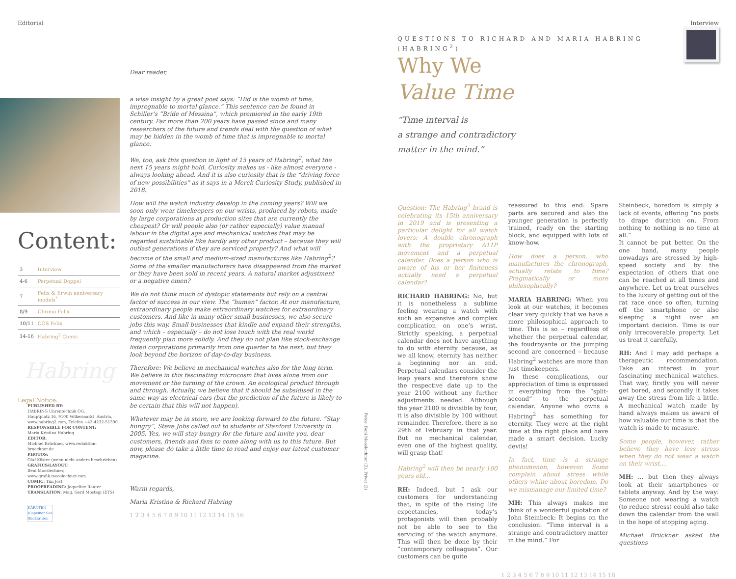Editorial
Content:
| 3 | Interview |
| 4-6 | Perpetual Doppel |
| 7 | Felix & Erwin anniversary models<sup>*</sup> |
| 8/9 | Chrono Felix |
| 10/11 | COS Felix |
| 14-16 | Habring<sup>2</sup> Comic |
Habring
Legal Notice:
PUBLISHED BY:
HABRING Uhrentechnik OG,
Hauptplatz 16, 9100 Völkermarkt, Austria,
www.habring2.com, Telefon +43-4232-51300
RESPONSIBLE FOR CONTENT:
Maria Kristina Habring
EDITOR:
Michael Brückner, www.redaktion-brueckner.de
PHOTOS:
Olaf Köster (wenn nicht anders beschrieben)
GRAFICS/LAYOUT:
Beni Mooslechner, www.grafik.mooslechner.com
COMIC: Tim Jost
PROOFREADING: Jaqueline Rauter
TRANSLATION: Mag. Gerd Mostegl (ETS)
KÄRNTEN Klopeiner See Südkärnten
Dear reader,
a wise insight by a great poet says: “Hid is the womb of time, impregnable to mortal glance.” This sentence can be found in Schiller’s “Bride of Messina”, which premiered in the early 19th century. Far more than 200 years have passed since and many researchers of the future and trends deal with the question of what may be hidden in the womb of time that is impregnable to mortal glance.
We, too, ask this question in light of 15 years of Habring<sup>2</sup>, what the next 15 years might hold. Curiosity makes us - like almost everyone - always looking ahead. And it is also curiosity that is the “driving force of new possibilities” as it says in a Merck Curiosity Study, published in 2018.
How will the watch industry develop in the coming years? Will we soon only wear timekeepers on our wrists, produced by robots, made by large corporations at production sites that are currently the cheapest? Or will people also (or rather especially) value manual labour in the digital age and mechanical watches that may be regarded sustainable like hardly any other product – because they will outlast generations if they are serviced properly? And what will become of the small and medium-sized manufactures like Habring<sup>2</sup>? Some of the smaller manufacturers have disappeared from the market or they have been sold in recent years. A natural market adjustment or a negative omen?
We do not think much of dystopic statements but rely on a central factor of success in our view. The “human” factor. At our manufacture, extraordinary people make extraordinary watches for extraordinary customers. And like in many other small businesses, we also secure jobs this way. Small businesses that kindle and expand their strengths, and which – especially – do not lose touch with the real world frequently plan more solidly. And they do not plan like stock-exchange listed corporations primarily from one quarter to the next, but they look beyond the horizon of day-to-day business.
Therefore: We believe in mechanical watches also for the long term. We believe in this fascinating microcosm that lives alone from our movement or the turning of the crown. An ecological product through and through. Actually, we believe that it should be subsidised in the same way as electrical cars (but the prediction of the future is likely to be certain that this will not happen).
Whatever may be in store, we are looking forward to the future. “Stay hungry”, Steve Jobs called out to students of Stanford University in 2005. Yes, we will stay hungry for the future and invite you, dear customers, friends and fans to come along with us to this future. But now, please do take a little time to read and enjoy our latest customer magazine.
Warm regards,
Maria Kristina & Richard Habring
1 2 3 4 5 6 7 8 9 10 11 12 13 14 15 16
Fotos: Beni Mooslechner (2), Privat (3)
QUESTIONS TO RICHARD AND MARIA HABRING (HABRING<sup>2</sup>)
Why We
Value Time
“Time interval is
a strange and contradictory
matter in the mind.”
Interview
Question: The Habring<sup>2</sup> brand is celebrating its 15th anniversary in 2019 and is presenting a particular delight for all watch lovers: A double chronograph with the proprietary A11P movement and a perpetual calendar. Does a person who is aware of his or her finiteness actually need a perpetual calendar?
RICHARD HABRING: No, but it is nonetheless a sublime feeling wearing a watch with such an expansive and complex complication on one’s wrist. Strictly speaking, a perpetual calendar does not have anything to do with eternity because, as we all know, eternity has neither a beginning nor an end. Perpetual calendars consider the leap years and therefore show the respective date up to the year 2100 without any further adjustments needed. Although the year 2100 is divisible by four, it is also divisible by 100 without remainder. Therefore, there is no 29th of February in that year. But no mechanical calendar, even one of the highest quality, will grasp that!
Habring<sup>2</sup> will then be nearly 100 years old...
RH: Indeed, but I ask our customers for understanding that, in spite of the rising life expectancies, today’s protagonists will then probably not be able to see to the servicing of the watch anymore. This will then be done by their “contemporary colleagues”. Our customers can be quite
reassured to this end: Spare parts are secured and also the younger generation is perfectly trained, ready on the starting block, and equipped with lots of know-how.
How does a person, who manufactures the chronograph, actually relate to time? Pragmatically or more philosophically?
MARIA HABRING: When you look at our watches, it becomes clear very quickly that we have a more philosophical approach to time. This is so – regardless of whether the perpetual calendar, the foudroyante or the jumping second are concerned – because Habring<sup>2</sup> watches are more than just timekeepers.
In these complications, our appreciation of time is expressed in everything from the “split-second” to the perpetual calendar. Anyone who owns a Habring<sup>2</sup> has something for eternity. They were at the right time at the right place and have made a smart decision. Lucky devils!
In fact, time is a strange phenomenon, however. Some complain about stress while others whine about boredom. Do we mismanage our limited time?
MH: This always makes me think of a wonderful quotation of John Steinbeck: It begins on the conclusion: “Time interval is a strange and contradictory matter in the mind.” For
Steinbeck, boredom is simply a lack of events, offering “no posts to drape duration on. From nothing to nothing is no time at all.”
It cannot be put better. On the one hand, many people nowadays are stressed by high-speed society and by the expectation of others that one can be reached at all times and anywhere. Let us treat ourselves to the luxury of getting out of the rat race once so often, turning off the smartphone or also sleeping a night over an important decision. Time is our only irrecoverable property. Let us treat it carefully.
RH: And I may add perhaps a therapeutic recommendation. Take an interest in your fascinating mechanical watches. That way, firstly you will never get bored, and secondly it takes away the stress from life a little. A mechanical watch made by hand always makes us aware of how valuable our time is that the watch is made to measure.
Some people, however, rather believe they have less stress when they do not wear a watch on their wrist....
MH: ... but then they always look at their smartphones or tablets anyway. And by the way: Someone not wearing a watch (to reduce stress) could also take down the calendar from the wall in the hope of stopping aging.
Michael Brückner asked the questions
1 2 3 4 5 6 7 8 9 10 11 12 13 14 15 16